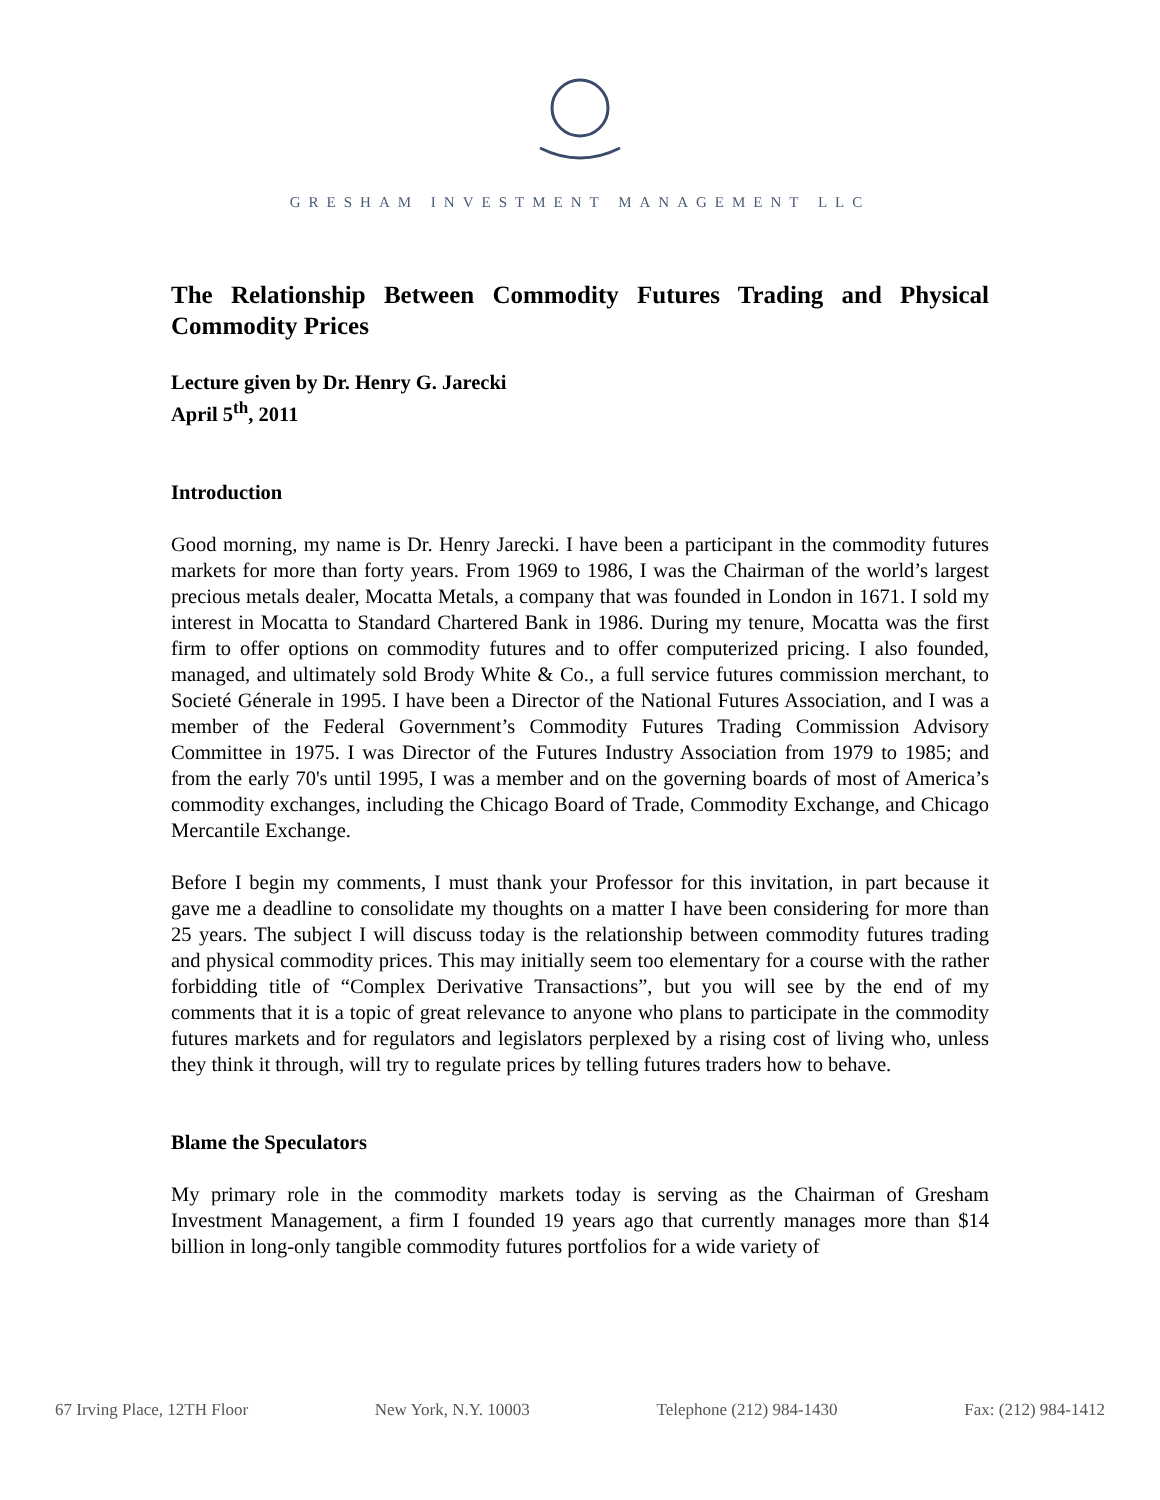GRESHAM INVESTMENT MANAGEMENT LLC
The Relationship Between Commodity Futures Trading and Physical Commodity Prices
Lecture given by Dr. Henry G. Jarecki
April 5<sup>th</sup>, 2011
Introduction
Good morning, my name is Dr. Henry Jarecki. I have been a participant in the commodity futures markets for more than forty years. From 1969 to 1986, I was the Chairman of the world’s largest precious metals dealer, Mocatta Metals, a company that was founded in London in 1671. I sold my interest in Mocatta to Standard Chartered Bank in 1986. During my tenure, Mocatta was the first firm to offer options on commodity futures and to offer computerized pricing. I also founded, managed, and ultimately sold Brody White & Co., a full service futures commission merchant, to Societé Génerale in 1995. I have been a Director of the National Futures Association, and I was a member of the Federal Government’s Commodity Futures Trading Commission Advisory Committee in 1975. I was Director of the Futures Industry Association from 1979 to 1985; and from the early 70's until 1995, I was a member and on the governing boards of most of America’s commodity exchanges, including the Chicago Board of Trade, Commodity Exchange, and Chicago Mercantile Exchange.
Before I begin my comments, I must thank your Professor for this invitation, in part because it gave me a deadline to consolidate my thoughts on a matter I have been considering for more than 25 years. The subject I will discuss today is the relationship between commodity futures trading and physical commodity prices. This may initially seem too elementary for a course with the rather forbidding title of “Complex Derivative Transactions”, but you will see by the end of my comments that it is a topic of great relevance to anyone who plans to participate in the commodity futures markets and for regulators and legislators perplexed by a rising cost of living who, unless they think it through, will try to regulate prices by telling futures traders how to behave.
Blame the Speculators
My primary role in the commodity markets today is serving as the Chairman of Gresham Investment Management, a firm I founded 19 years ago that currently manages more than $14 billion in long-only tangible commodity futures portfolios for a wide variety of
67 Irving Place, 12TH Floor New York, N.Y. 10003 Telephone (212) 984-1430 Fax: (212) 984-1412